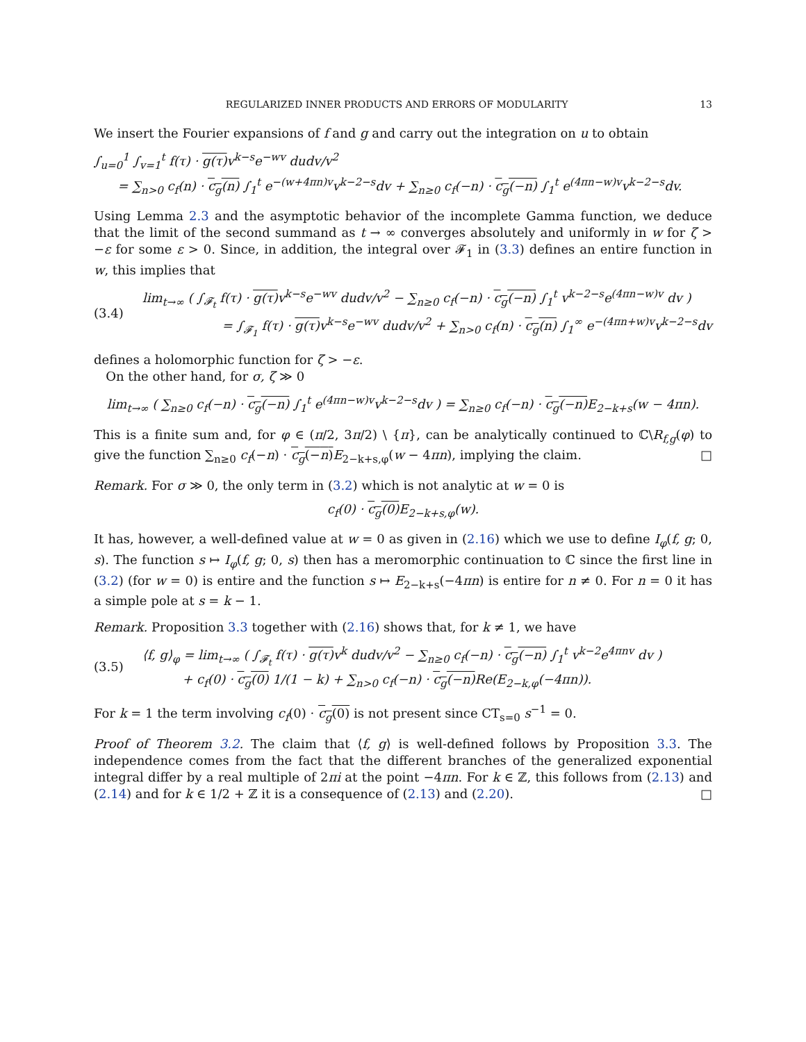REGULARIZED INNER PRODUCTS AND ERRORS OF MODULARITY 13
We insert the Fourier expansions of f and g and carry out the integration on u to obtain
∫<sub>u=0</sub><sup>1</sup> ∫<sub>v=1</sub><sup>t</sup> f(τ) · g(τ) v<sup>k−s</sup>e<sup>−wv</sup> dudv/v<sup>2</sup>
= ∑<sub>n>0</sub> c<sub>f</sub>(n) · c<sub>g</sub>(n) ∫<sub>1</sub><sup>t</sup> e<sup>−(w+4πn)v</sup>v<sup>k−2−s</sup>dv + ∑<sub>n≥0</sub> c<sub>f</sub>(−n) · c<sub>g</sub>(−n) ∫<sub>1</sub><sup>t</sup> e<sup>(4πn−w)v</sup>v<sup>k−2−s</sup>dv.
Using Lemma 2.3 and the asymptotic behavior of the incomplete Gamma function, we deduce that the limit of the second summand as t → ∞ converges absolutely and uniformly in w for ζ > −ε for some ε > 0. Since, in addition, the integral over 𝓕<sub>1</sub> in (3.3) defines an entire function in w, this implies that
(3.4)
lim<sub>t→∞</sub> ( ∫<sub>𝓕<sub>t</sub></sub> f(τ) · g(τ) v<sup>k−s</sup>e<sup>−wv</sup> dudv/v<sup>2</sup> − ∑<sub>n≥0</sub> c<sub>f</sub>(−n) · c<sub>g</sub>(−n) ∫<sub>1</sub><sup>t</sup> v<sup>k−2−s</sup>e<sup>(4πn−w)v</sup> dv )
= ∫<sub>𝓕<sub>1</sub></sub> f(τ) · g(τ) v<sup>k−s</sup>e<sup>−wv</sup> dudv/v<sup>2</sup> + ∑<sub>n>0</sub> c<sub>f</sub>(n) · c<sub>g</sub>(n) ∫<sub>1</sub><sup>∞</sup> e<sup>−(4πn+w)v</sup>v<sup>k−2−s</sup>dv
defines a holomorphic function for ζ > −ε.
On the other hand, for σ, ζ ≫ 0
lim<sub>t→∞</sub> ( ∑<sub>n≥0</sub> c<sub>f</sub>(−n) · c<sub>g</sub>(−n) ∫<sub>1</sub><sup>t</sup> e<sup>(4πn−w)v</sup>v<sup>k−2−s</sup>dv ) = ∑<sub>n≥0</sub> c<sub>f</sub>(−n) · c<sub>g</sub>(−n) E<sub>2−k+s</sub>(w − 4πn).
This is a finite sum and, for φ ∈ (π/2, 3π/2) \ {π}, can be analytically continued to ℂ\R<sub>f,g</sub>(φ) to give the function ∑<sub>n≥0</sub> c<sub>f</sub>(−n) · c<sub>g</sub>(−n) E<sub>2−k+s,φ</sub>(w − 4πn), implying the claim. □
Remark. For σ ≫ 0, the only term in (3.2) which is not analytic at w = 0 is
c<sub>f</sub>(0) · c<sub>g</sub>(0) E<sub>2−k+s,φ</sub>(w).
It has, however, a well-defined value at w = 0 as given in (2.16) which we use to define I<sub>φ</sub>(f, g; 0, s). The function s ↦ I<sub>φ</sub>(f, g; 0, s) then has a meromorphic continuation to ℂ since the first line in (3.2) (for w = 0) is entire and the function s ↦ E<sub>2−k+s</sub>(−4πn) is entire for n ≠ 0. For n = 0 it has a simple pole at s = k − 1.
Remark. Proposition 3.3 together with (2.16) shows that, for k ≠ 1, we have
(3.5)
⟨f, g⟩<sub>φ</sub> = lim<sub>t→∞</sub> ( ∫<sub>𝓕<sub>t</sub></sub> f(τ) · g(τ) v<sup>k</sup> dudv/v<sup>2</sup> − ∑<sub>n≥0</sub> c<sub>f</sub>(−n) · c<sub>g</sub>(−n) ∫<sub>1</sub><sup>t</sup> v<sup>k−2</sup>e<sup>4πnv</sup> dv )
+ c<sub>f</sub>(0) · c<sub>g</sub>(0) 1/(1 − k) + ∑<sub>n>0</sub> c<sub>f</sub>(−n) · c<sub>g</sub>(−n) Re(E<sub>2−k,φ</sub>(−4πn)).
For k = 1 the term involving c<sub>f</sub>(0) · c<sub>g</sub>(0) is not present since CT<sub>s=0</sub> s<sup>−1</sup> = 0.
Proof of Theorem 3.2. The claim that ⟨f, g⟩ is well-defined follows by Proposition 3.3. The independence comes from the fact that the different branches of the generalized exponential integral differ by a real multiple of 2πi at the point −4πn. For k ∈ ℤ, this follows from (2.13) and (2.14) and for k ∈ 1/2 + ℤ it is a consequence of (2.13) and (2.20). □